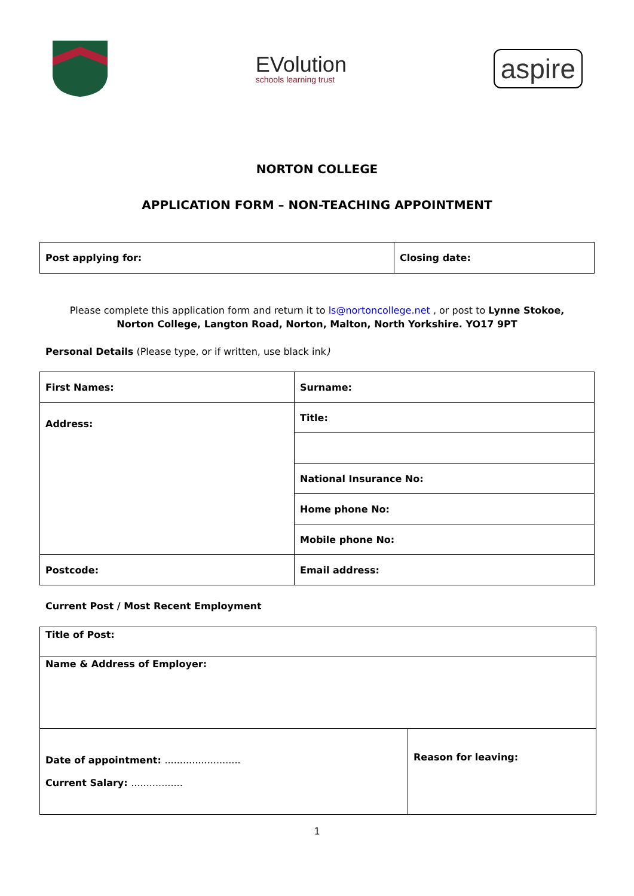EVolution
schools learning trust
aspire
NORTON COLLEGE
APPLICATION FORM – NON-TEACHING APPOINTMENT
| Post applying for: | Closing date: |
Please complete this application form and return it to ls@nortoncollege.net , or post to Lynne Stokoe,
Norton College, Langton Road, Norton, Malton, North Yorkshire. YO17 9PT
Personal Details (Please type, or if written, use black ink)
| First Names: | Surname: |
| Address: | Title: |
| | National Insurance No: |
| | Home phone No: |
| | Mobile phone No: |
| Postcode: | Email address: |
Current Post / Most Recent Employment
| Title of Post: | |
| Name & Address of Employer: | |
| Date of appointment: ......................... Current Salary: ................. | Reason for leaving: |
1